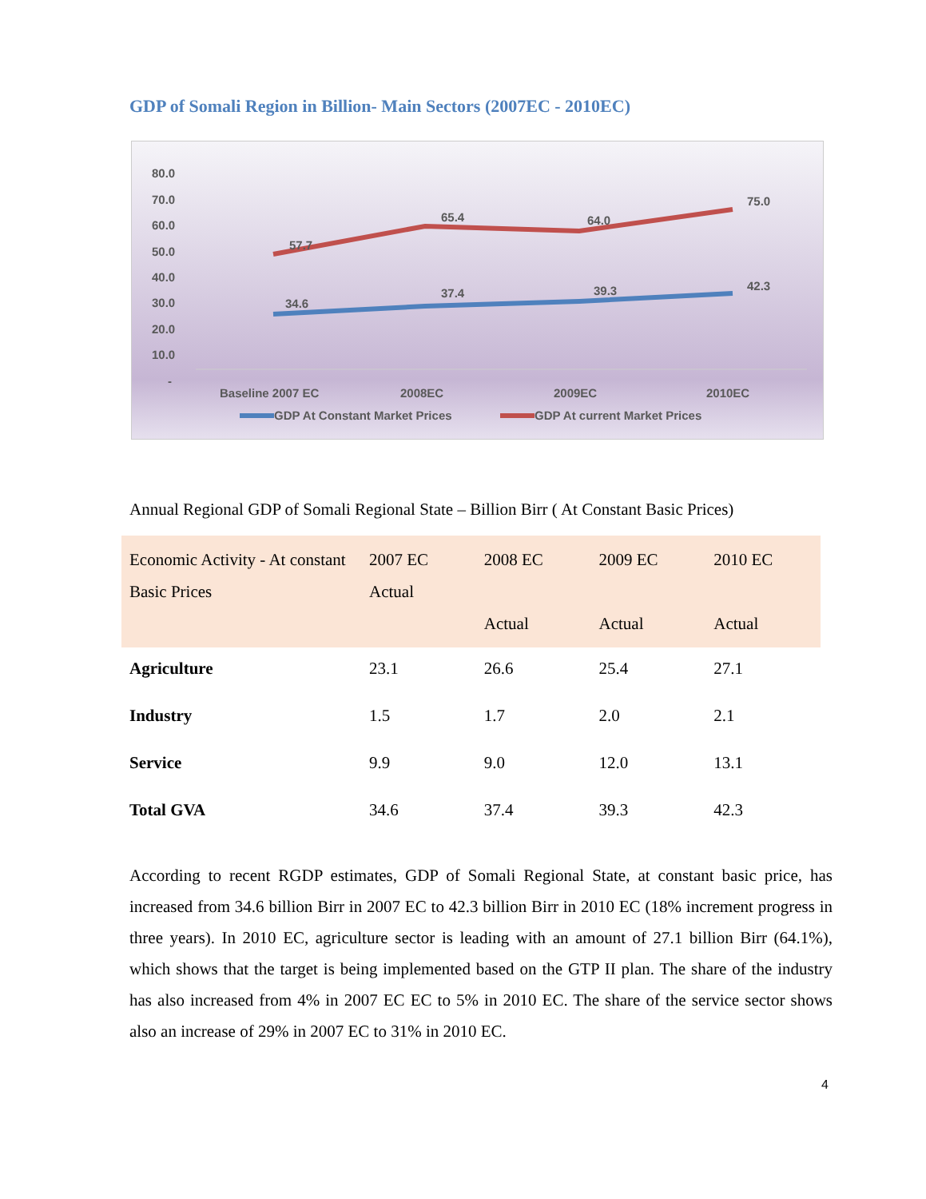GDP of Somali Region in Billion- Main Sectors (2007EC - 2010EC)
80.0
70.0
60.0
50.0
40.0
30.0
20.0
10.0
-
57.7
65.4
64.0
75.0
34.6
37.4
39.3
42.3
Baseline 2007 EC
2008EC
2009EC
2010EC
GDP At Constant Market Prices
GDP At current Market Prices
Annual Regional GDP of Somali Regional State – Billion Birr ( At Constant Basic Prices)
| Economic Activity - At constant Basic Prices | 2007 EC Actual | 2008 EC Actual | 2009 EC Actual | 2010 EC Actual |
| --- | --- | --- | --- | --- |
| Agriculture | 23.1 | 26.6 | 25.4 | 27.1 |
| Industry | 1.5 | 1.7 | 2.0 | 2.1 |
| Service | 9.9 | 9.0 | 12.0 | 13.1 |
| Total GVA | 34.6 | 37.4 | 39.3 | 42.3 |
According to recent RGDP estimates, GDP of Somali Regional State, at constant basic price, has increased from 34.6 billion Birr in 2007 EC to 42.3 billion Birr in 2010 EC (18% increment progress in three years). In 2010 EC, agriculture sector is leading with an amount of 27.1 billion Birr (64.1%), which shows that the target is being implemented based on the GTP II plan. The share of the industry has also increased from 4% in 2007 EC EC to 5% in 2010 EC. The share of the service sector shows also an increase of 29% in 2007 EC to 31% in 2010 EC.
4